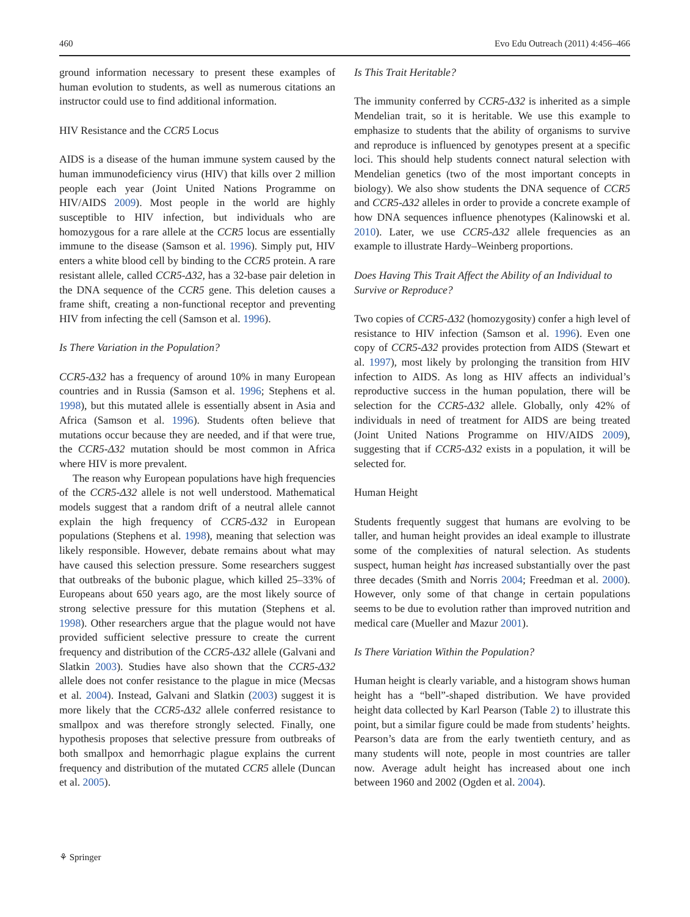460 Evo Edu Outreach (2011) 4:456–466
ground information necessary to present these examples of human evolution to students, as well as numerous citations an instructor could use to find additional information.
HIV Resistance and the CCR5 Locus
AIDS is a disease of the human immune system caused by the human immunodeficiency virus (HIV) that kills over 2 million people each year (Joint United Nations Programme on HIV/AIDS 2009). Most people in the world are highly susceptible to HIV infection, but individuals who are homozygous for a rare allele at the CCR5 locus are essentially immune to the disease (Samson et al. 1996). Simply put, HIV enters a white blood cell by binding to the CCR5 protein. A rare resistant allele, called CCR5-Δ32, has a 32-base pair deletion in the DNA sequence of the CCR5 gene. This deletion causes a frame shift, creating a non-functional receptor and preventing HIV from infecting the cell (Samson et al. 1996).
Is There Variation in the Population?
CCR5-Δ32 has a frequency of around 10% in many European countries and in Russia (Samson et al. 1996; Stephens et al. 1998), but this mutated allele is essentially absent in Asia and Africa (Samson et al. 1996). Students often believe that mutations occur because they are needed, and if that were true, the CCR5-Δ32 mutation should be most common in Africa where HIV is more prevalent.
The reason why European populations have high frequencies of the CCR5-Δ32 allele is not well understood. Mathematical models suggest that a random drift of a neutral allele cannot explain the high frequency of CCR5-Δ32 in European populations (Stephens et al. 1998), meaning that selection was likely responsible. However, debate remains about what may have caused this selection pressure. Some researchers suggest that outbreaks of the bubonic plague, which killed 25–33% of Europeans about 650 years ago, are the most likely source of strong selective pressure for this mutation (Stephens et al. 1998). Other researchers argue that the plague would not have provided sufficient selective pressure to create the current frequency and distribution of the CCR5-Δ32 allele (Galvani and Slatkin 2003). Studies have also shown that the CCR5-Δ32 allele does not confer resistance to the plague in mice (Mecsas et al. 2004). Instead, Galvani and Slatkin (2003) suggest it is more likely that the CCR5-Δ32 allele conferred resistance to smallpox and was therefore strongly selected. Finally, one hypothesis proposes that selective pressure from outbreaks of both smallpox and hemorrhagic plague explains the current frequency and distribution of the mutated CCR5 allele (Duncan et al. 2005).
Is This Trait Heritable?
The immunity conferred by CCR5-Δ32 is inherited as a simple Mendelian trait, so it is heritable. We use this example to emphasize to students that the ability of organisms to survive and reproduce is influenced by genotypes present at a specific loci. This should help students connect natural selection with Mendelian genetics (two of the most important concepts in biology). We also show students the DNA sequence of CCR5 and CCR5-Δ32 alleles in order to provide a concrete example of how DNA sequences influence phenotypes (Kalinowski et al. 2010). Later, we use CCR5-Δ32 allele frequencies as an example to illustrate Hardy–Weinberg proportions.
Does Having This Trait Affect the Ability of an Individual to Survive or Reproduce?
Two copies of CCR5-Δ32 (homozygosity) confer a high level of resistance to HIV infection (Samson et al. 1996). Even one copy of CCR5-Δ32 provides protection from AIDS (Stewart et al. 1997), most likely by prolonging the transition from HIV infection to AIDS. As long as HIV affects an individual’s reproductive success in the human population, there will be selection for the CCR5-Δ32 allele. Globally, only 42% of individuals in need of treatment for AIDS are being treated (Joint United Nations Programme on HIV/AIDS 2009), suggesting that if CCR5-Δ32 exists in a population, it will be selected for.
Human Height
Students frequently suggest that humans are evolving to be taller, and human height provides an ideal example to illustrate some of the complexities of natural selection. As students suspect, human height has increased substantially over the past three decades (Smith and Norris 2004; Freedman et al. 2000). However, only some of that change in certain populations seems to be due to evolution rather than improved nutrition and medical care (Mueller and Mazur 2001).
Is There Variation Within the Population?
Human height is clearly variable, and a histogram shows human height has a “bell”-shaped distribution. We have provided height data collected by Karl Pearson (Table 2) to illustrate this point, but a similar figure could be made from students’ heights. Pearson’s data are from the early twentieth century, and as many students will note, people in most countries are taller now. Average adult height has increased about one inch between 1960 and 2002 (Ogden et al. 2004).
⚘ Springer